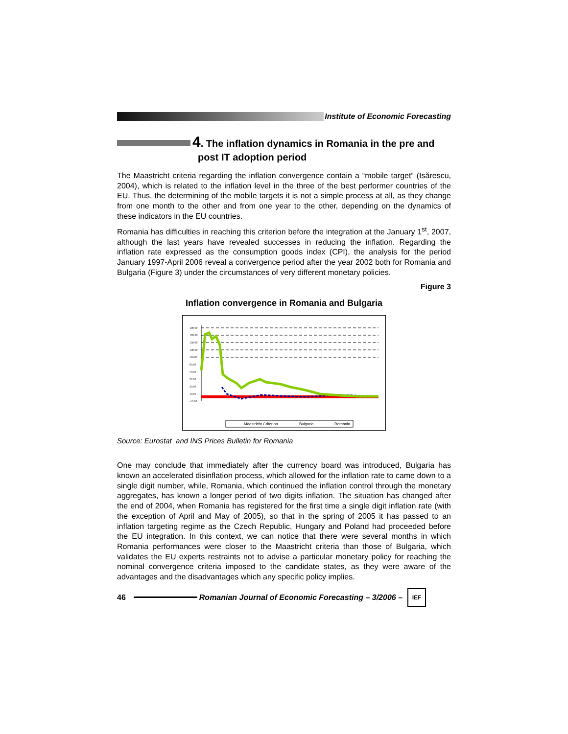Institute of Economic Forecasting
4. The inflation dynamics in Romania in the pre and
post IT adoption period
The Maastricht criteria regarding the inflation convergence contain a “mobile target” (Isărescu, 2004), which is related to the inflation level in the three of the best performer countries of the EU. Thus, the determining of the mobile targets it is not a simple process at all, as they change from one month to the other and from one year to the other, depending on the dynamics of these indicators in the EU countries.
Romania has difficulties in reaching this criterion before the integration at the January 1<sup>st</sup>, 2007, although the last years have revealed successes in reducing the inflation. Regarding the inflation rate expressed as the consumption goods index (CPI), the analysis for the period January 1997-April 2006 reveal a convergence period after the year 2002 both for Romania and Bulgaria (Figure 3) under the circumstances of very different monetary policies.
Figure 3
Inflation convergence in Romania and Bulgaria
190.00
170.00
150.00
130.00
110.00
90.00
70.00
50.00
30.00
10.00
-10.00
Maastricht Criterion
Bulgaria
Romania
Source: Eurostat and INS Prices Bulletin for Romania
One may conclude that immediately after the currency board was introduced, Bulgaria has known an accelerated disinflation process, which allowed for the inflation rate to came down to a single digit number, while, Romania, which continued the inflation control through the monetary aggregates, has known a longer period of two digits inflation. The situation has changed after the end of 2004, when Romania has registered for the first time a single digit inflation rate (with the exception of April and May of 2005), so that in the spring of 2005 it has passed to an inflation targeting regime as the Czech Republic, Hungary and Poland had proceeded before the EU integration. In this context, we can notice that there were several months in which Romania performances were closer to the Maastricht criteria than those of Bulgaria, which validates the EU experts restraints not to advise a particular monetary policy for reaching the nominal convergence criteria imposed to the candidate states, as they were aware of the advantages and the disadvantages which any specific policy implies.
46
Romanian Journal of Economic Forecasting – 3/2006 –
IEF